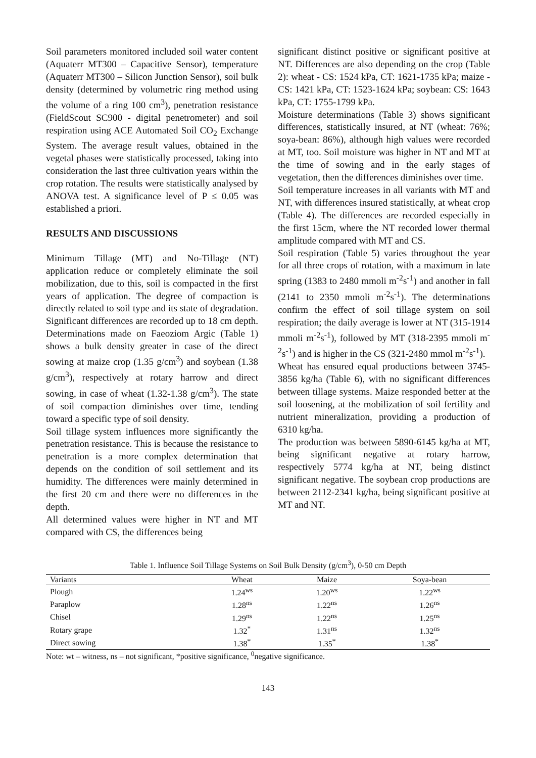Soil parameters monitored included soil water content (Aquaterr MT300 – Capacitive Sensor), temperature (Aquaterr MT300 – Silicon Junction Sensor), soil bulk density (determined by volumetric ring method using the volume of a ring 100 cm<sup>3</sup>), penetration resistance (FieldScout SC900 - digital penetrometer) and soil respiration using ACE Automated Soil CO<sub>2</sub> Exchange System. The average result values, obtained in the vegetal phases were statistically processed, taking into consideration the last three cultivation years within the crop rotation. The results were statistically analysed by ANOVA test. A significance level of P ≤ 0.05 was established a priori.
RESULTS AND DISCUSSIONS
Minimum Tillage (MT) and No-Tillage (NT) application reduce or completely eliminate the soil mobilization, due to this, soil is compacted in the first years of application. The degree of compaction is directly related to soil type and its state of degradation. Significant differences are recorded up to 18 cm depth. Determinations made on Faeoziom Argic (Table 1) shows a bulk density greater in case of the direct sowing at maize crop (1.35 g/cm<sup>3</sup>) and soybean (1.38 g/cm<sup>3</sup>), respectively at rotary harrow and direct sowing, in case of wheat (1.32-1.38 g/cm<sup>3</sup>). The state of soil compaction diminishes over time, tending toward a specific type of soil density.
Soil tillage system influences more significantly the penetration resistance. This is because the resistance to penetration is a more complex determination that depends on the condition of soil settlement and its humidity. The differences were mainly determined in the first 20 cm and there were no differences in the depth.
All determined values were higher in NT and MT compared with CS, the differences being
significant distinct positive or significant positive at NT. Differences are also depending on the crop (Table 2): wheat - CS: 1524 kPa, CT: 1621-1735 kPa; maize - CS: 1421 kPa, CT: 1523-1624 kPa; soybean: CS: 1643 kPa, CT: 1755-1799 kPa.
Moisture determinations (Table 3) shows significant differences, statistically insured, at NT (wheat: 76%; soya-bean: 86%), although high values were recorded at MT, too. Soil moisture was higher in NT and MT at the time of sowing and in the early stages of vegetation, then the differences diminishes over time.
Soil temperature increases in all variants with MT and NT, with differences insured statistically, at wheat crop (Table 4). The differences are recorded especially in the first 15cm, where the NT recorded lower thermal amplitude compared with MT and CS.
Soil respiration (Table 5) varies throughout the year for all three crops of rotation, with a maximum in late spring (1383 to 2480 mmoli m<sup>-2</sup>s<sup>-1</sup>) and another in fall (2141 to 2350 mmoli m<sup>-2</sup>s<sup>-1</sup>). The determinations confirm the effect of soil tillage system on soil respiration; the daily average is lower at NT (315-1914 mmoli m<sup>-2</sup>s<sup>-1</sup>), followed by MT (318-2395 mmoli m<sup>-2</sup>s<sup>-1</sup>) and is higher in the CS (321-2480 mmol m<sup>-2</sup>s<sup>-1</sup>).
Wheat has ensured equal productions between 3745-3856 kg/ha (Table 6), with no significant differences between tillage systems. Maize responded better at the soil loosening, at the mobilization of soil fertility and nutrient mineralization, providing a production of 6310 kg/ha.
The production was between 5890-6145 kg/ha at MT, being significant negative at rotary harrow, respectively 5774 kg/ha at NT, being distinct significant negative. The soybean crop productions are between 2112-2341 kg/ha, being significant positive at MT and NT.
Table 1. Influence Soil Tillage Systems on Soil Bulk Density (g/cm<sup>3</sup>), 0-50 cm Depth
| Variants | Wheat | Maize | Soya-bean |
| --- | --- | --- | --- |
| Plough | 1.24<sup>ws</sup> | 1.20<sup>ws</sup> | 1.22<sup>ws</sup> |
| Paraplow | 1.28<sup>ns</sup> | 1.22<sup>ns</sup> | 1.26<sup>ns</sup> |
| Chisel | 1.29<sup>ns</sup> | 1.22<sup>ns</sup> | 1.25<sup>ns</sup> |
| Rotary grape | 1.32<sup>*</sup> | 1.31<sup>ns</sup> | 1.32<sup>ns</sup> |
| Direct sowing | 1.38<sup>*</sup> | 1.35<sup>*</sup> | 1.38<sup>*</sup> |
Note: wt – witness, ns – not significant, *positive significance, <sup>0</sup>negative significance.
143